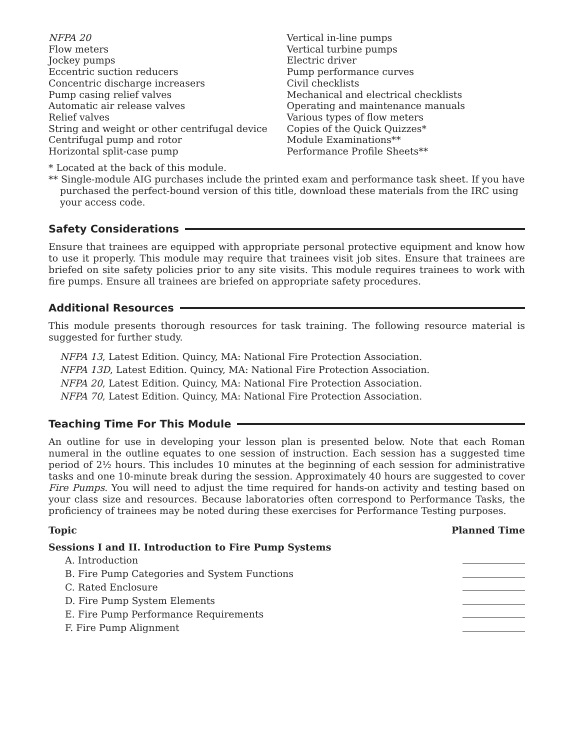NFPA 20
Flow meters
Jockey pumps
Eccentric suction reducers
Concentric discharge increasers
Pump casing relief valves
Automatic air release valves
Relief valves
String and weight or other centrifugal device
Centrifugal pump and rotor
Horizontal split-case pump
Vertical in-line pumps
Vertical turbine pumps
Electric driver
Pump performance curves
Civil checklists
Mechanical and electrical checklists
Operating and maintenance manuals
Various types of flow meters
Copies of the Quick Quizzes*
Module Examinations**
Performance Profile Sheets**
* Located at the back of this module.
** Single-module AIG purchases include the printed exam and performance task sheet. If you have purchased the perfect-bound version of this title, download these materials from the IRC using your access code.
Safety Considerations
Ensure that trainees are equipped with appropriate personal protective equipment and know how to use it properly. This module may require that trainees visit job sites. Ensure that trainees are briefed on site safety policies prior to any site visits. This module requires trainees to work with fire pumps. Ensure all trainees are briefed on appropriate safety procedures.
Additional Resources
This module presents thorough resources for task training. The following resource material is suggested for further study.
NFPA 13, Latest Edition. Quincy, MA: National Fire Protection Association.
NFPA 13D, Latest Edition. Quincy, MA: National Fire Protection Association.
NFPA 20, Latest Edition. Quincy, MA: National Fire Protection Association.
NFPA 70, Latest Edition. Quincy, MA: National Fire Protection Association.
Teaching Time For This Module
An outline for use in developing your lesson plan is presented below. Note that each Roman numeral in the outline equates to one session of instruction. Each session has a suggested time period of 2½ hours. This includes 10 minutes at the beginning of each session for administrative tasks and one 10-minute break during the session. Approximately 40 hours are suggested to cover Fire Pumps. You will need to adjust the time required for hands-on activity and testing based on your class size and resources. Because laboratories often correspond to Performance Tasks, the proficiency of trainees may be noted during these exercises for Performance Testing purposes.
| Topic | Planned Time |
| --- | --- |
| Sessions I and II. Introduction to Fire Pump Systems | |
| A. Introduction | |
| B. Fire Pump Categories and System Functions | |
| C. Rated Enclosure | |
| D. Fire Pump System Elements | |
| E. Fire Pump Performance Requirements | |
| F. Fire Pump Alignment | |